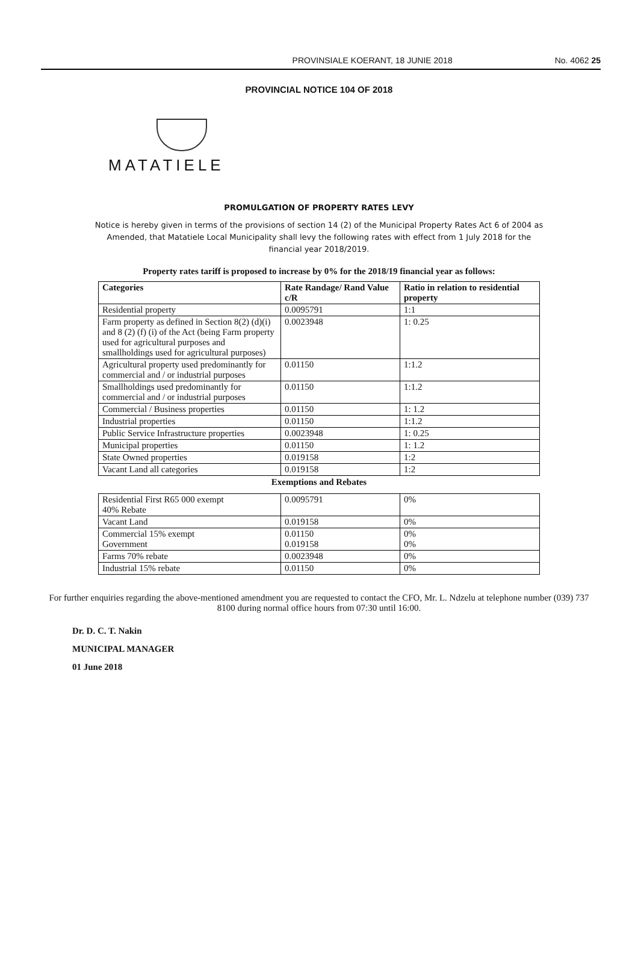PROVINSIALE KOERANT, 18 JUNIE 2018 No. 4062 25
PROVINCIAL NOTICE 104 OF 2018
MATATIELE
PROMULGATION OF PROPERTY RATES LEVY
Notice is hereby given in terms of the provisions of section 14 (2) of the Municipal Property Rates Act 6 of 2004 as Amended, that Matatiele Local Municipality shall levy the following rates with effect from 1 July 2018 for the financial year 2018/2019.
Property rates tariff is proposed to increase by 0% for the 2018/19 financial year as follows:
| Categories | Rate Randage/ Rand Value c/R | Ratio in relation to residential property |
| --- | --- | --- |
| Residential property | 0.0095791 | 1:1 |
| Farm property as defined in Section 8(2) (d)(i) and 8 (2) (f) (i) of the Act (being Farm property used for agricultural purposes and smallholdings used for agricultural purposes) | 0.0023948 | 1: 0.25 |
| Agricultural property used predominantly for commercial and / or industrial purposes | 0.01150 | 1:1.2 |
| Smallholdings used predominantly for commercial and / or industrial purposes | 0.01150 | 1:1.2 |
| Commercial / Business properties | 0.01150 | 1: 1.2 |
| Industrial properties | 0.01150 | 1:1.2 |
| Public Service Infrastructure properties | 0.0023948 | 1: 0.25 |
| Municipal properties | 0.01150 | 1: 1.2 |
| State Owned properties | 0.019158 | 1:2 |
| Vacant Land all categories | 0.019158 | 1:2 |
Exemptions and Rebates
| Residential First R65 000 exempt 40% Rebate | 0.0095791 | 0% |
| Vacant Land | 0.019158 | 0% |
| Commercial 15% exempt Government | 0.01150 0.019158 | 0% 0% |
| Farms 70% rebate | 0.0023948 | 0% |
| Industrial 15% rebate | 0.01150 | 0% |
For further enquiries regarding the above-mentioned amendment you are requested to contact the CFO, Mr. L. Ndzelu at telephone number (039) 737 8100 during normal office hours from 07:30 until 16:00.
Dr. D. C. T. Nakin
MUNICIPAL MANAGER
01 June 2018